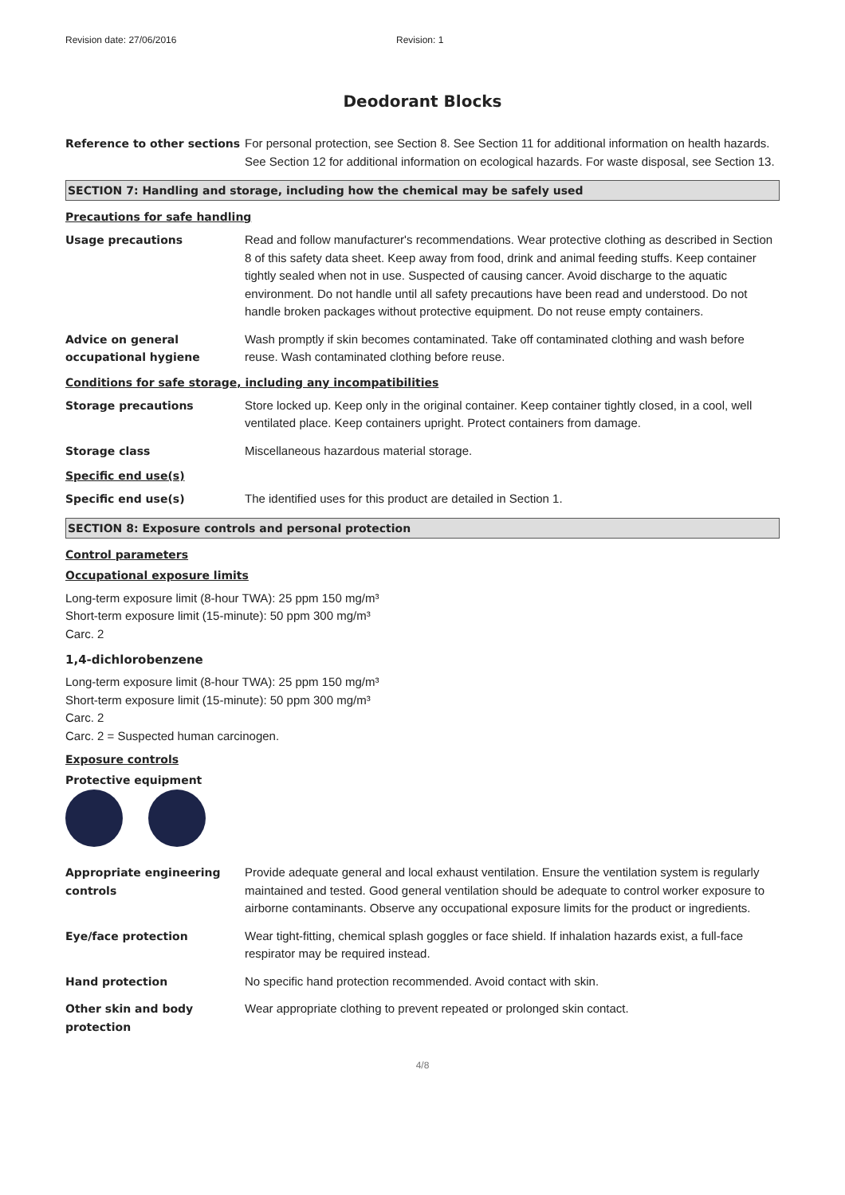Revision date: 27/06/2016 Revision: 1
Deodorant Blocks
Reference to other sections
For personal protection, see Section 8. See Section 11 for additional information on health hazards. See Section 12 for additional information on ecological hazards. For waste disposal, see Section 13.
SECTION 7: Handling and storage, including how the chemical may be safely used
Precautions for safe handling
Usage precautions Read and follow manufacturer's recommendations. Wear protective clothing as described in Section 8 of this safety data sheet. Keep away from food, drink and animal feeding stuffs. Keep container tightly sealed when not in use. Suspected of causing cancer. Avoid discharge to the aquatic environment. Do not handle until all safety precautions have been read and understood. Do not handle broken packages without protective equipment. Do not reuse empty containers.
Advice on general occupational hygiene
Wash promptly if skin becomes contaminated. Take off contaminated clothing and wash before reuse. Wash contaminated clothing before reuse.
Conditions for safe storage, including any incompatibilities
Storage precautions Store locked up. Keep only in the original container. Keep container tightly closed, in a cool, well ventilated place. Keep containers upright. Protect containers from damage.
Storage class Miscellaneous hazardous material storage.
Specific end use(s)
Specific end use(s) The identified uses for this product are detailed in Section 1.
SECTION 8: Exposure controls and personal protection
Control parameters
Occupational exposure limits
Long-term exposure limit (8-hour TWA): 25 ppm 150 mg/m³
Short-term exposure limit (15-minute): 50 ppm 300 mg/m³
Carc. 2
1,4-dichlorobenzene
Long-term exposure limit (8-hour TWA): 25 ppm 150 mg/m³
Short-term exposure limit (15-minute): 50 ppm 300 mg/m³
Carc. 2
Carc. 2 = Suspected human carcinogen.
Exposure controls
Protective equipment
Appropriate engineering controls
Provide adequate general and local exhaust ventilation. Ensure the ventilation system is regularly maintained and tested. Good general ventilation should be adequate to control worker exposure to airborne contaminants. Observe any occupational exposure limits for the product or ingredients.
Eye/face protection Wear tight-fitting, chemical splash goggles or face shield. If inhalation hazards exist, a full-face respirator may be required instead.
Hand protection No specific hand protection recommended. Avoid contact with skin.
Other skin and body protection
Wear appropriate clothing to prevent repeated or prolonged skin contact.
4/8